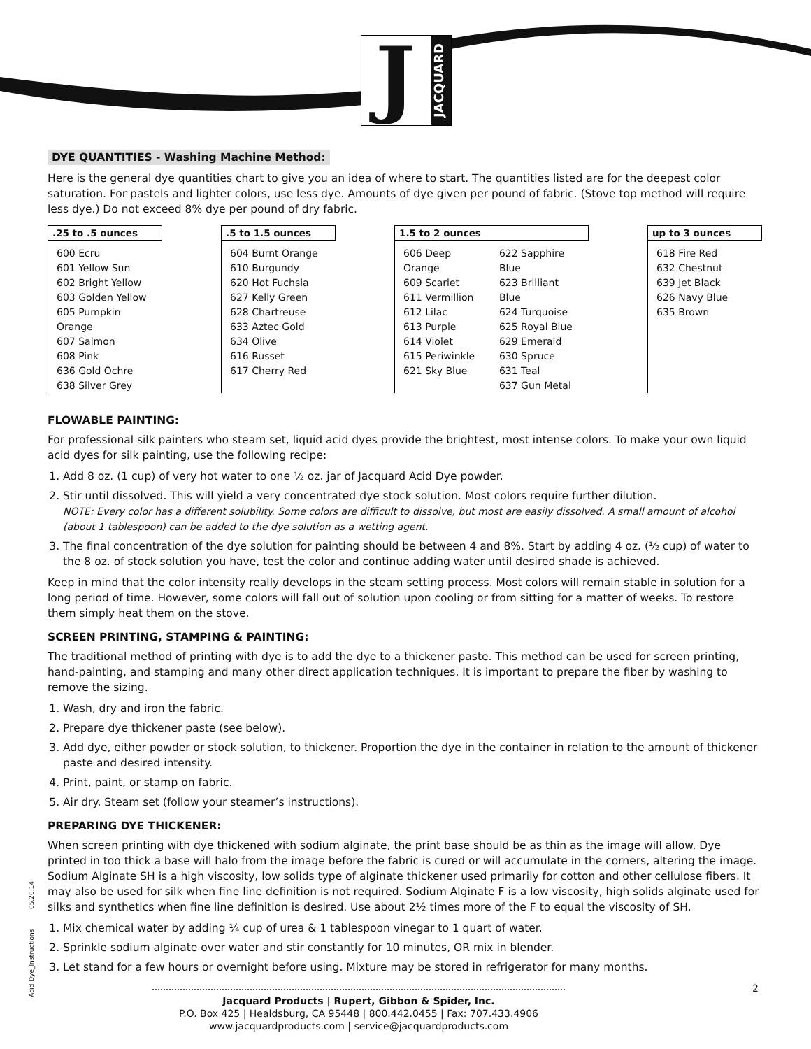J
JACQUARD
DYE QUANTITIES - Washing Machine Method:
Here is the general dye quantities chart to give you an idea of where to start. The quantities listed are for the deepest color saturation. For pastels and lighter colors, use less dye. Amounts of dye given per pound of fabric. (Stove top method will require less dye.) Do not exceed 8% dye per pound of dry fabric.
| .25 to .5 ounces | | .5 to 1.5 ounces | | 1.5 to 2 ounces | | | up to 3 ounces |
| 600 Ecru 601 Yellow Sun 602 Bright Yellow 603 Golden Yellow 605 Pumpkin Orange 607 Salmon 608 Pink 636 Gold Ochre 638 Silver Grey | | 604 Burnt Orange 610 Burgundy 620 Hot Fuchsia 627 Kelly Green 628 Chartreuse 633 Aztec Gold 634 Olive 616 Russet 617 Cherry Red | | 606 Deep Orange 609 Scarlet 611 Vermillion 612 Lilac 613 Purple 614 Violet 615 Periwinkle 621 Sky Blue | 622 Sapphire Blue 623 Brilliant Blue 624 Turquoise 625 Royal Blue 629 Emerald 630 Spruce 631 Teal 637 Gun Metal | | 618 Fire Red 632 Chestnut 639 Jet Black 626 Navy Blue 635 Brown |
FLOWABLE PAINTING:
For professional silk painters who steam set, liquid acid dyes provide the brightest, most intense colors. To make your own liquid acid dyes for silk painting, use the following recipe:
1. Add 8 oz. (1 cup) of very hot water to one ½ oz. jar of Jacquard Acid Dye powder.
2. Stir until dissolved. This will yield a very concentrated dye stock solution. Most colors require further dilution.
NOTE: Every color has a different solubility. Some colors are difficult to dissolve, but most are easily dissolved. A small amount of alcohol (about 1 tablespoon) can be added to the dye solution as a wetting agent.
3. The final concentration of the dye solution for painting should be between 4 and 8%. Start by adding 4 oz. (½ cup) of water to the 8 oz. of stock solution you have, test the color and continue adding water until desired shade is achieved.
Keep in mind that the color intensity really develops in the steam setting process. Most colors will remain stable in solution for a long period of time. However, some colors will fall out of solution upon cooling or from sitting for a matter of weeks. To restore them simply heat them on the stove.
SCREEN PRINTING, STAMPING & PAINTING:
The traditional method of printing with dye is to add the dye to a thickener paste. This method can be used for screen printing, hand-painting, and stamping and many other direct application techniques. It is important to prepare the fiber by washing to remove the sizing.
1. Wash, dry and iron the fabric.
2. Prepare dye thickener paste (see below).
3. Add dye, either powder or stock solution, to thickener. Proportion the dye in the container in relation to the amount of thickener paste and desired intensity.
4. Print, paint, or stamp on fabric.
5. Air dry. Steam set (follow your steamer’s instructions).
PREPARING DYE THICKENER:
When screen printing with dye thickened with sodium alginate, the print base should be as thin as the image will allow. Dye printed in too thick a base will halo from the image before the fabric is cured or will accumulate in the corners, altering the image. Sodium Alginate SH is a high viscosity, low solids type of alginate thickener used primarily for cotton and other cellulose fibers. It may also be used for silk when fine line definition is not required. Sodium Alginate F is a low viscosity, high solids alginate used for silks and synthetics when fine line definition is desired. Use about 2½ times more of the F to equal the viscosity of SH.
1. Mix chemical water by adding ¼ cup of urea & 1 tablespoon vinegar to 1 quart of water.
2. Sprinkle sodium alginate over water and stir constantly for 10 minutes, OR mix in blender.
3. Let stand for a few hours or overnight before using. Mixture may be stored in refrigerator for many months.
Jacquard Products | Rupert, Gibbon & Spider, Inc.
P.O. Box 425 | Healdsburg, CA 95448 | 800.442.0455 | Fax: 707.433.4906
www.jacquardproducts.com | service@jacquardproducts.com
2
Acid Dye_Instructions 05.20.14